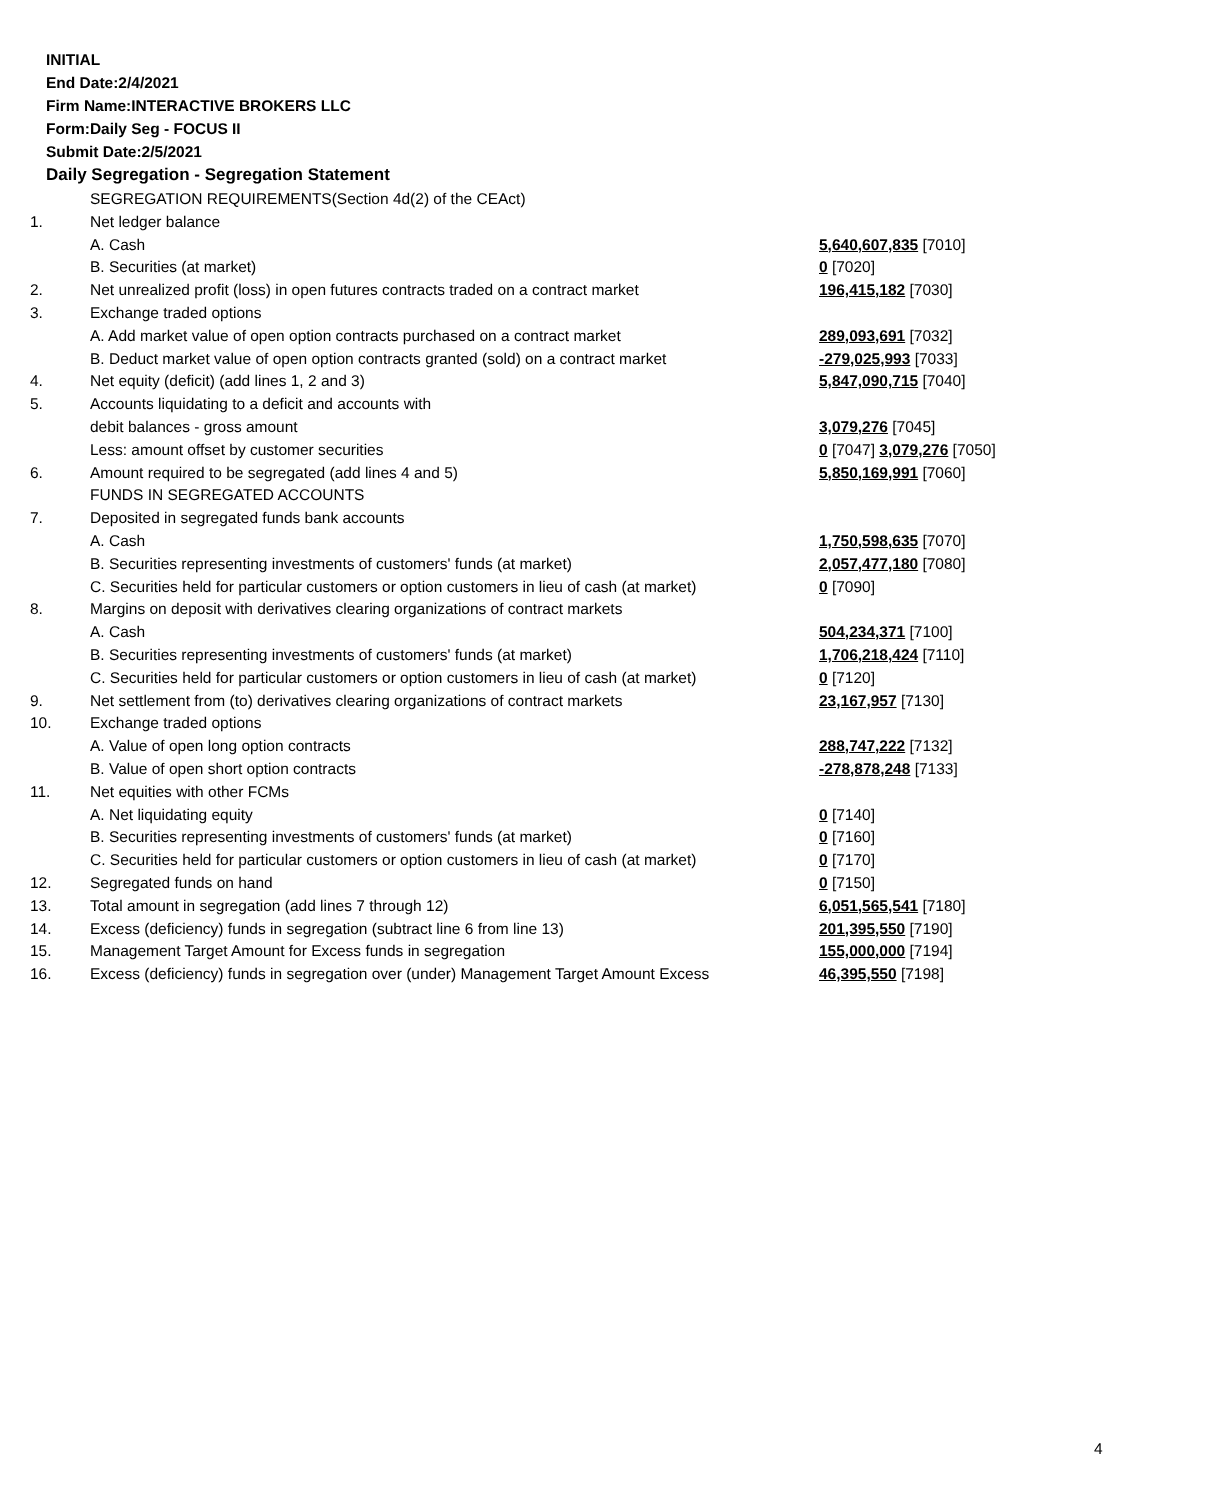INITIAL
End Date:2/4/2021
Firm Name:INTERACTIVE BROKERS LLC
Form:Daily Seg - FOCUS II
Submit Date:2/5/2021
Daily Segregation - Segregation Statement
| | SEGREGATION REQUIREMENTS(Section 4d(2) of the CEAct) | |
| 1. | Net ledger balance | |
| | A. Cash | 5,640,607,835 [7010] |
| | B. Securities (at market) | 0 [7020] |
| 2. | Net unrealized profit (loss) in open futures contracts traded on a contract market | 196,415,182 [7030] |
| 3. | Exchange traded options | |
| | A. Add market value of open option contracts purchased on a contract market | 289,093,691 [7032] |
| | B. Deduct market value of open option contracts granted (sold) on a contract market | -279,025,993 [7033] |
| 4. | Net equity (deficit) (add lines 1, 2 and 3) | 5,847,090,715 [7040] |
| 5. | Accounts liquidating to a deficit and accounts with | |
| | debit balances - gross amount | 3,079,276 [7045] |
| | Less: amount offset by customer securities | 0 [7047] 3,079,276 [7050] |
| 6. | Amount required to be segregated (add lines 4 and 5) | 5,850,169,991 [7060] |
| | FUNDS IN SEGREGATED ACCOUNTS | |
| 7. | Deposited in segregated funds bank accounts | |
| | A. Cash | 1,750,598,635 [7070] |
| | B. Securities representing investments of customers' funds (at market) | 2,057,477,180 [7080] |
| | C. Securities held for particular customers or option customers in lieu of cash (at market) | 0 [7090] |
| 8. | Margins on deposit with derivatives clearing organizations of contract markets | |
| | A. Cash | 504,234,371 [7100] |
| | B. Securities representing investments of customers' funds (at market) | 1,706,218,424 [7110] |
| | C. Securities held for particular customers or option customers in lieu of cash (at market) | 0 [7120] |
| 9. | Net settlement from (to) derivatives clearing organizations of contract markets | 23,167,957 [7130] |
| 10. | Exchange traded options | |
| | A. Value of open long option contracts | 288,747,222 [7132] |
| | B. Value of open short option contracts | -278,878,248 [7133] |
| 11. | Net equities with other FCMs | |
| | A. Net liquidating equity | 0 [7140] |
| | B. Securities representing investments of customers' funds (at market) | 0 [7160] |
| | C. Securities held for particular customers or option customers in lieu of cash (at market) | 0 [7170] |
| 12. | Segregated funds on hand | 0 [7150] |
| 13. | Total amount in segregation (add lines 7 through 12) | 6,051,565,541 [7180] |
| 14. | Excess (deficiency) funds in segregation (subtract line 6 from line 13) | 201,395,550 [7190] |
| 15. | Management Target Amount for Excess funds in segregation | 155,000,000 [7194] |
| 16. | Excess (deficiency) funds in segregation over (under) Management Target Amount Excess | 46,395,550 [7198] |
4